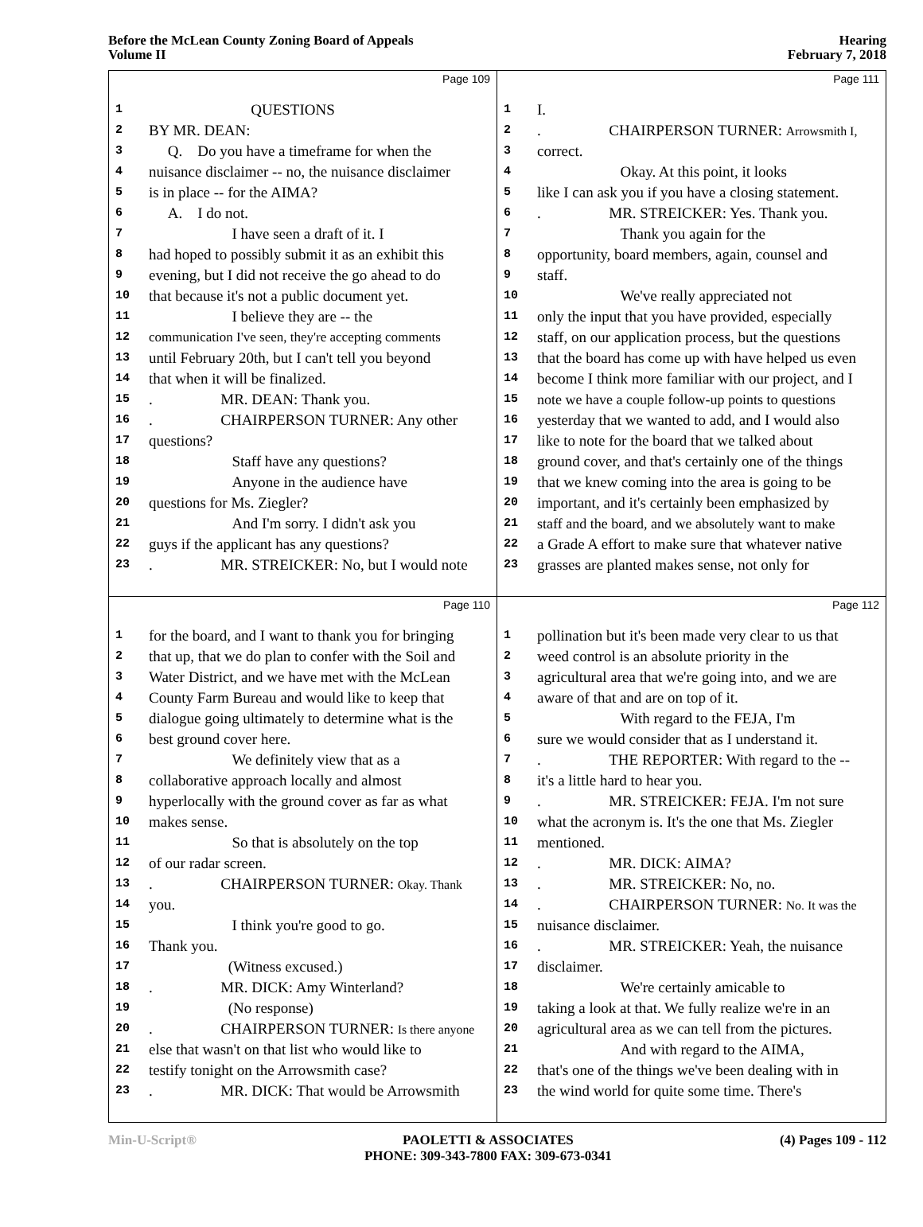Before the McLean County Zoning Board of Appeals
Volume II
Hearing
February 7, 2018
Page 109
1 QUESTIONS
2 BY MR. DEAN:
3 Q. Do you have a timeframe for when the
4 nuisance disclaimer -- no, the nuisance disclaimer
5 is in place -- for the AIMA?
6 A. I do not.
7 I have seen a draft of it. I
8 had hoped to possibly submit it as an exhibit this
9 evening, but I did not receive the go ahead to do
10 that because it's not a public document yet.
11 I believe they are -- the
12 communication I've seen, they're accepting comments
13 until February 20th, but I can't tell you beyond
14 that when it will be finalized.
15. MR. DEAN: Thank you.
16. CHAIRPERSON TURNER: Any other
17 questions?
18 Staff have any questions?
19 Anyone in the audience have
20 questions for Ms. Ziegler?
21 And I'm sorry. I didn't ask you
22 guys if the applicant has any questions?
23. MR. STREICKER: No, but I would note
Page 111
1 I.
2. CHAIRPERSON TURNER: Arrowsmith I,
3 correct.
4 Okay. At this point, it looks
5 like I can ask you if you have a closing statement.
6. MR. STREICKER: Yes. Thank you.
7 Thank you again for the
8 opportunity, board members, again, counsel and
9 staff.
10 We've really appreciated not
11 only the input that you have provided, especially
12 staff, on our application process, but the questions
13 that the board has come up with have helped us even
14 become I think more familiar with our project, and I
15 note we have a couple follow-up points to questions
16 yesterday that we wanted to add, and I would also
17 like to note for the board that we talked about
18 ground cover, and that's certainly one of the things
19 that we knew coming into the area is going to be
20 important, and it's certainly been emphasized by
21 staff and the board, and we absolutely want to make
22 a Grade A effort to make sure that whatever native
23 grasses are planted makes sense, not only for
Page 110
1 for the board, and I want to thank you for bringing
2 that up, that we do plan to confer with the Soil and
3 Water District, and we have met with the McLean
4 County Farm Bureau and would like to keep that
5 dialogue going ultimately to determine what is the
6 best ground cover here.
7 We definitely view that as a
8 collaborative approach locally and almost
9 hyperlocally with the ground cover as far as what
10 makes sense.
11 So that is absolutely on the top
12 of our radar screen.
13. CHAIRPERSON TURNER: Okay. Thank
14 you.
15 I think you're good to go.
16 Thank you.
17 (Witness excused.)
18. MR. DICK: Amy Winterland?
19 (No response)
20. CHAIRPERSON TURNER: Is there anyone
21 else that wasn't on that list who would like to
22 testify tonight on the Arrowsmith case?
23. MR. DICK: That would be Arrowsmith
Page 112
1 pollination but it's been made very clear to us that
2 weed control is an absolute priority in the
3 agricultural area that we're going into, and we are
4 aware of that and are on top of it.
5 With regard to the FEJA, I'm
6 sure we would consider that as I understand it.
7. THE REPORTER: With regard to the --
8 it's a little hard to hear you.
9. MR. STREICKER: FEJA. I'm not sure
10 what the acronym is. It's the one that Ms. Ziegler
11 mentioned.
12. MR. DICK: AIMA?
13. MR. STREICKER: No, no.
14. CHAIRPERSON TURNER: No. It was the
15 nuisance disclaimer.
16. MR. STREICKER: Yeah, the nuisance
17 disclaimer.
18 We're certainly amicable to
19 taking a look at that. We fully realize we're in an
20 agricultural area as we can tell from the pictures.
21 And with regard to the AIMA,
22 that's one of the things we've been dealing with in
23 the wind world for quite some time. There's
Min-U-Script® PAOLETTI & ASSOCIATES
PHONE: 309-343-7800 FAX: 309-673-0341 (4) Pages 109 - 112